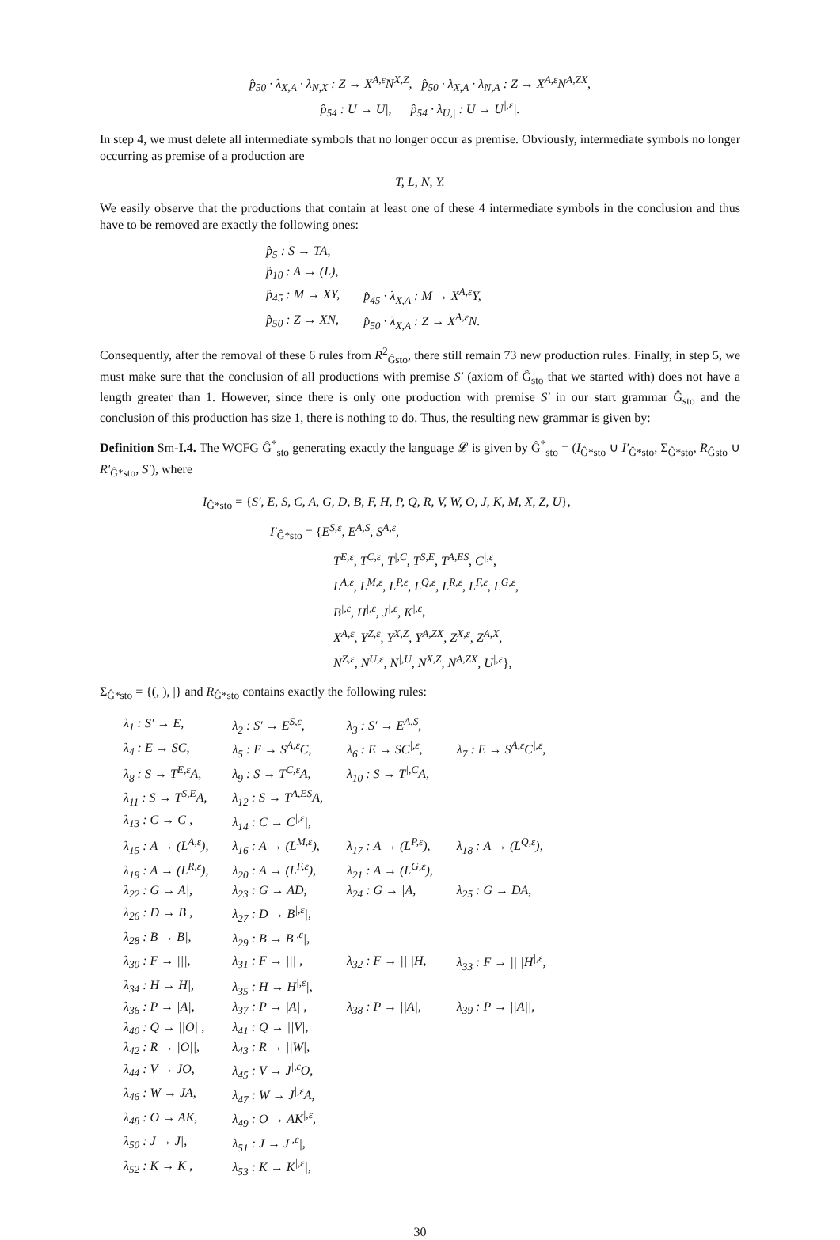p̂<sub>50</sub> · λ<sub>X,A</sub> · λ<sub>N,X</sub> : Z → X<sup>A,ε</sup>N<sup>X,Z</sup>, p̂<sub>50</sub> · λ<sub>X,A</sub> · λ<sub>N,A</sub> : Z → X<sup>A,ε</sup>N<sup>A,ZX</sup>,
p̂<sub>54</sub> : U → U|, p̂<sub>54</sub> · λ<sub>U,|</sub> : U → U<sup>|,ε</sup>|.
In step 4, we must delete all intermediate symbols that no longer occur as premise. Obviously, intermediate symbols no longer occurring as premise of a production are
T, L, N, Y.
We easily observe that the productions that contain at least one of these 4 intermediate symbols in the conclusion and thus have to be removed are exactly the following ones:
| p̂<sub>5</sub> : S → TA, | |
| p̂<sub>10</sub> : A → (L), | |
| p̂<sub>45</sub> : M → XY, | p̂<sub>45</sub> · λ<sub>X,A</sub> : M → X<sup>A,ε</sup>Y, |
| p̂<sub>50</sub> : Z → XN, | p̂<sub>50</sub> · λ<sub>X,A</sub> : Z → X<sup>A,ε</sup>N. |
Consequently, after the removal of these 6 rules from R<sup>2</sup><sub>Ĝsto</sub>, there still remain 73 new production rules. Finally, in step 5, we must make sure that the conclusion of all productions with premise S′ (axiom of Ĝ<sub>sto</sub> that we started with) does not have a length greater than 1. However, since there is only one production with premise S′ in our start grammar Ĝ<sub>sto</sub> and the conclusion of this production has size 1, there is nothing to do. Thus, the resulting new grammar is given by:
Definition Sm-I.4. The WCFG Ĝ<sup>*</sup><sub>sto</sub> generating exactly the language 𝓛 is given by Ĝ<sup>*</sup><sub>sto</sub> = (I<sub>Ĝ*sto</sub> ∪ I′<sub>Ĝ*sto</sub>, Σ<sub>Ĝ*sto</sub>, R<sub>Ĝsto</sub> ∪ R′<sub>Ĝ*sto</sub>, S′), where
I<sub>Ĝ*sto</sub> = {S′, E, S, C, A, G, D, B, F, H, P, Q, R, V, W, O, J, K, M, X, Z, U},
I′<sub>Ĝ*sto</sub> = {E<sup>S,ε</sup>, E<sup>A,S</sup>, S<sup>A,ε</sup>,
T<sup>E,ε</sup>, T<sup>C,ε</sup>, T<sup>|,C</sup>, T<sup>S,E</sup>, T<sup>A,ES</sup>, C<sup>|,ε</sup>,
L<sup>A,ε</sup>, L<sup>M,ε</sup>, L<sup>P,ε</sup>, L<sup>Q,ε</sup>, L<sup>R,ε</sup>, L<sup>F,ε</sup>, L<sup>G,ε</sup>,
B<sup>|,ε</sup>, H<sup>|,ε</sup>, J<sup>|,ε</sup>, K<sup>|,ε</sup>,
X<sup>A,ε</sup>, Y<sup>Z,ε</sup>, Y<sup>X,Z</sup>, Y<sup>A,ZX</sup>, Z<sup>X,ε</sup>, Z<sup>A,X</sup>,
N<sup>Z,ε</sup>, N<sup>U,ε</sup>, N<sup>|,U</sup>, N<sup>X,Z</sup>, N<sup>A,ZX</sup>, U<sup>|,ε</sup>},
Σ<sub>Ĝ*sto</sub> = {(, ), |} and R<sub>Ĝ*sto</sub> contains exactly the following rules:
| λ<sub>1</sub> : S′ → E, | λ<sub>2</sub> : S′ → E<sup>S,ε</sup>, | λ<sub>3</sub> : S′ → E<sup>A,S</sup>, | |
| λ<sub>4</sub> : E → SC, | λ<sub>5</sub> : E → S<sup>A,ε</sup>C, | λ<sub>6</sub> : E → SC<sup>/,ε</sup>, | λ<sub>7</sub> : E → S<sup>A,ε</sup>C<sup>/,ε</sup>, |
| λ<sub>8</sub> : S → T<sup>E,ε</sup>A, | λ<sub>9</sub> : S → T<sup>C,ε</sup>A, | λ<sub>10</sub> : S → T<sup>/,C</sup>A, | |
| λ<sub>11</sub> : S → T<sup>S,E</sup>A, | λ<sub>12</sub> : S → T<sup>A,ES</sup>A, | | |
| λ<sub>13</sub> : C → C/, | λ<sub>14</sub> : C → C<sup>/,ε</sup>/, | | |
| λ<sub>15</sub> : A → (L<sup>A,ε</sup>), | λ<sub>16</sub> : A → (L<sup>M,ε</sup>), | λ<sub>17</sub> : A → (L<sup>P,ε</sup>), | λ<sub>18</sub> : A → (L<sup>Q,ε</sup>), |
| λ<sub>19</sub> : A → (L<sup>R,ε</sup>), | λ<sub>20</sub> : A → (L<sup>F,ε</sup>), | λ<sub>21</sub> : A → (L<sup>G,ε</sup>), | |
| λ<sub>22</sub> : G → A/, | λ<sub>23</sub> : G → AD, | λ<sub>24</sub> : G → /A, | λ<sub>25</sub> : G → DA, |
| λ<sub>26</sub> : D → B/, | λ<sub>27</sub> : D → B<sup>/,ε</sup>/, | | |
| λ<sub>28</sub> : B → B/, | λ<sub>29</sub> : B → B<sup>/,ε</sup>/, | | |
| λ<sub>30</sub> : F → ///, | λ<sub>31</sub> : F → ////, | λ<sub>32</sub> : F → ////H, | λ<sub>33</sub> : F → ////H<sup>/,ε</sup>, |
| λ<sub>34</sub> : H → H/, | λ<sub>35</sub> : H → H<sup>/,ε</sup>/, | | |
| λ<sub>36</sub> : P → /A/, | λ<sub>37</sub> : P → /A//, | λ<sub>38</sub> : P → //A/, | λ<sub>39</sub> : P → //A//, |
| λ<sub>40</sub> : Q → //O//, | λ<sub>41</sub> : Q → //V/, | | |
| λ<sub>42</sub> : R → /O//, | λ<sub>43</sub> : R → //W/, | | |
| λ<sub>44</sub> : V → JO, | λ<sub>45</sub> : V → J<sup>/,ε</sup>O, | | |
| λ<sub>46</sub> : W → JA, | λ<sub>47</sub> : W → J<sup>/,ε</sup>A, | | |
| λ<sub>48</sub> : O → AK, | λ<sub>49</sub> : O → AK<sup>/,ε</sup>, | | |
| λ<sub>50</sub> : J → J/, | λ<sub>51</sub> : J → J<sup>/,ε</sup>/, | | |
| λ<sub>52</sub> : K → K/, | λ<sub>53</sub> : K → K<sup>/,ε</sup>/, | | |
30